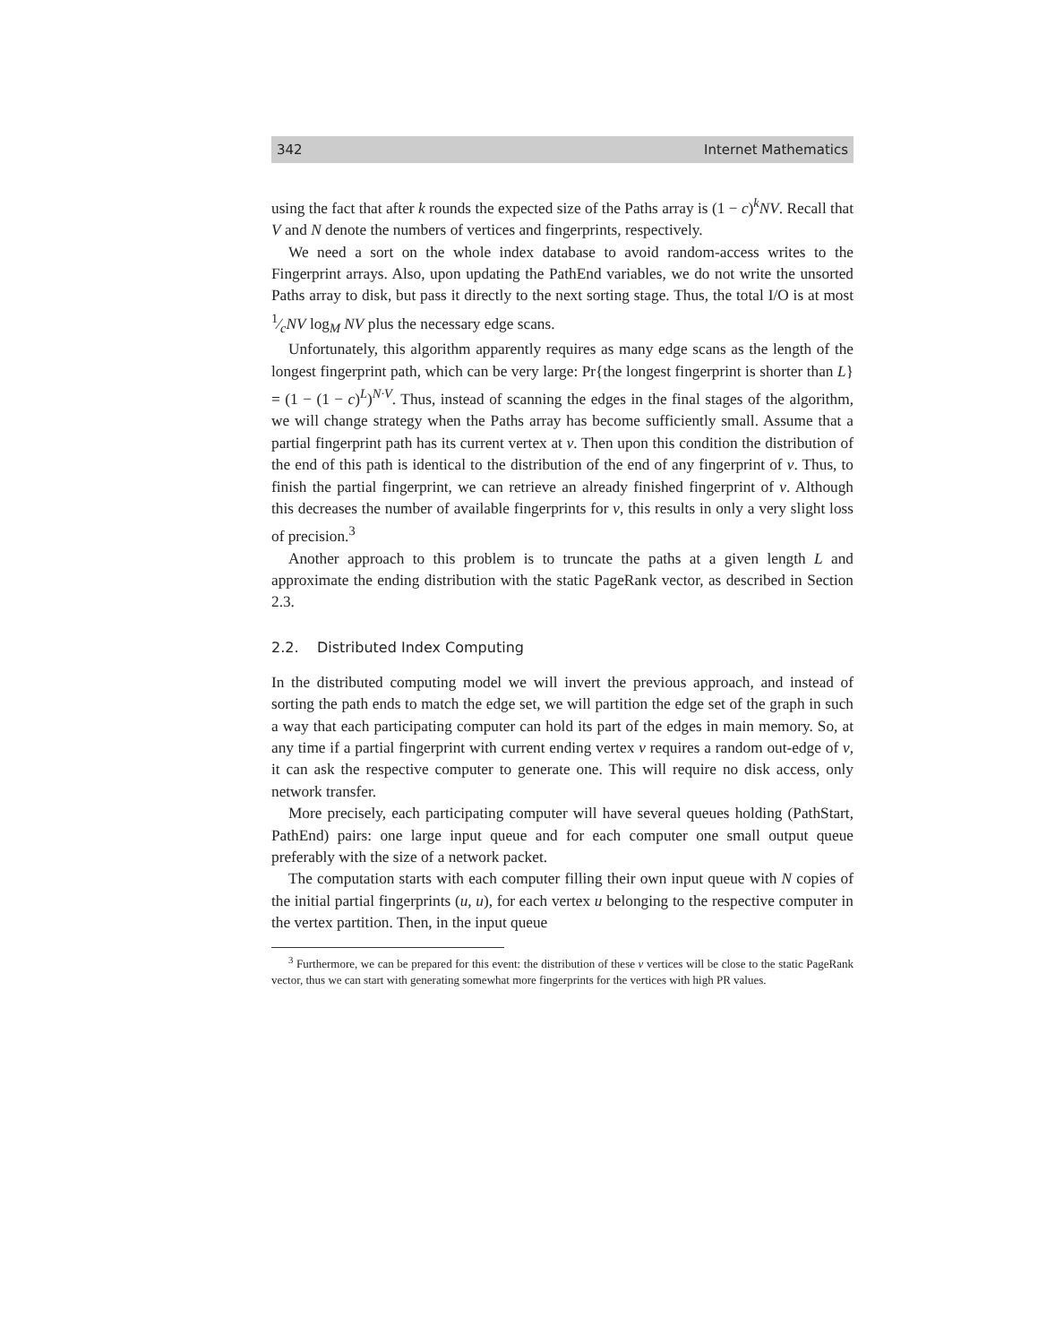342 Internet Mathematics
using the fact that after k rounds the expected size of the Paths array is (1 − c)<sup>k</sup>NV. Recall that V and N denote the numbers of vertices and fingerprints, respectively.
We need a sort on the whole index database to avoid random-access writes to the Fingerprint arrays. Also, upon updating the PathEnd variables, we do not write the unsorted Paths array to disk, but pass it directly to the next sorting stage. Thus, the total I/O is at most 1⁄cNV log<sub>M</sub> NV plus the necessary edge scans.
Unfortunately, this algorithm apparently requires as many edge scans as the length of the longest fingerprint path, which can be very large: Pr{the longest fingerprint is shorter than L} = (1 − (1 − c)<sup>L</sup>)<sup>N·V</sup>. Thus, instead of scanning the edges in the final stages of the algorithm, we will change strategy when the Paths array has become sufficiently small. Assume that a partial fingerprint path has its current vertex at v. Then upon this condition the distribution of the end of this path is identical to the distribution of the end of any fingerprint of v. Thus, to finish the partial fingerprint, we can retrieve an already finished fingerprint of v. Although this decreases the number of available fingerprints for v, this results in only a very slight loss of precision.<sup>3</sup>
Another approach to this problem is to truncate the paths at a given length L and approximate the ending distribution with the static PageRank vector, as described in Section 2.3.
2.2. Distributed Index Computing
In the distributed computing model we will invert the previous approach, and instead of sorting the path ends to match the edge set, we will partition the edge set of the graph in such a way that each participating computer can hold its part of the edges in main memory. So, at any time if a partial fingerprint with current ending vertex v requires a random out-edge of v, it can ask the respective computer to generate one. This will require no disk access, only network transfer.
More precisely, each participating computer will have several queues holding (PathStart, PathEnd) pairs: one large input queue and for each computer one small output queue preferably with the size of a network packet.
The computation starts with each computer filling their own input queue with N copies of the initial partial fingerprints (u, u), for each vertex u belonging to the respective computer in the vertex partition. Then, in the input queue
<sup>3</sup> Furthermore, we can be prepared for this event: the distribution of these v vertices will be close to the static PageRank vector, thus we can start with generating somewhat more fingerprints for the vertices with high PR values.